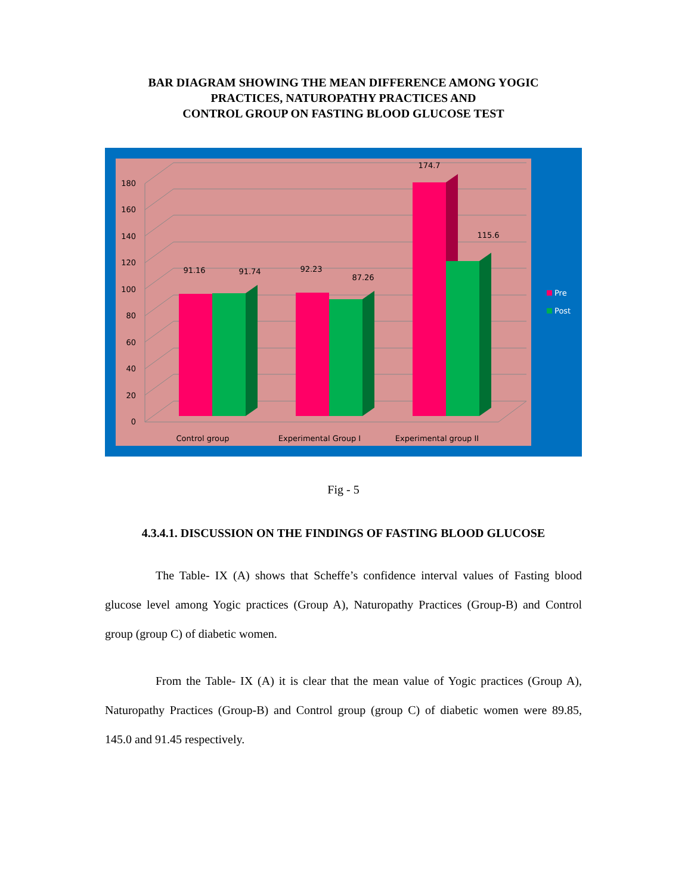BAR DIAGRAM SHOWING THE MEAN DIFFERENCE AMONG YOGIC
PRACTICES, NATUROPATHY PRACTICES AND
CONTROL GROUP ON FASTING BLOOD GLUCOSE TEST
0
20
40
60
80
100
120
140
160
180
91.16
91.74
92.23
87.26
174.7
115.6
Control group
Experimental Group I
Experimental group II
Pre
Post
Fig - 5
4.3.4.1. DISCUSSION ON THE FINDINGS OF FASTING BLOOD GLUCOSE
The Table- IX (A) shows that Scheffe’s confidence interval values of Fasting blood glucose level among Yogic practices (Group A), Naturopathy Practices (Group-B) and Control group (group C) of diabetic women.
From the Table- IX (A) it is clear that the mean value of Yogic practices (Group A), Naturopathy Practices (Group-B) and Control group (group C) of diabetic women were 89.85, 145.0 and 91.45 respectively.